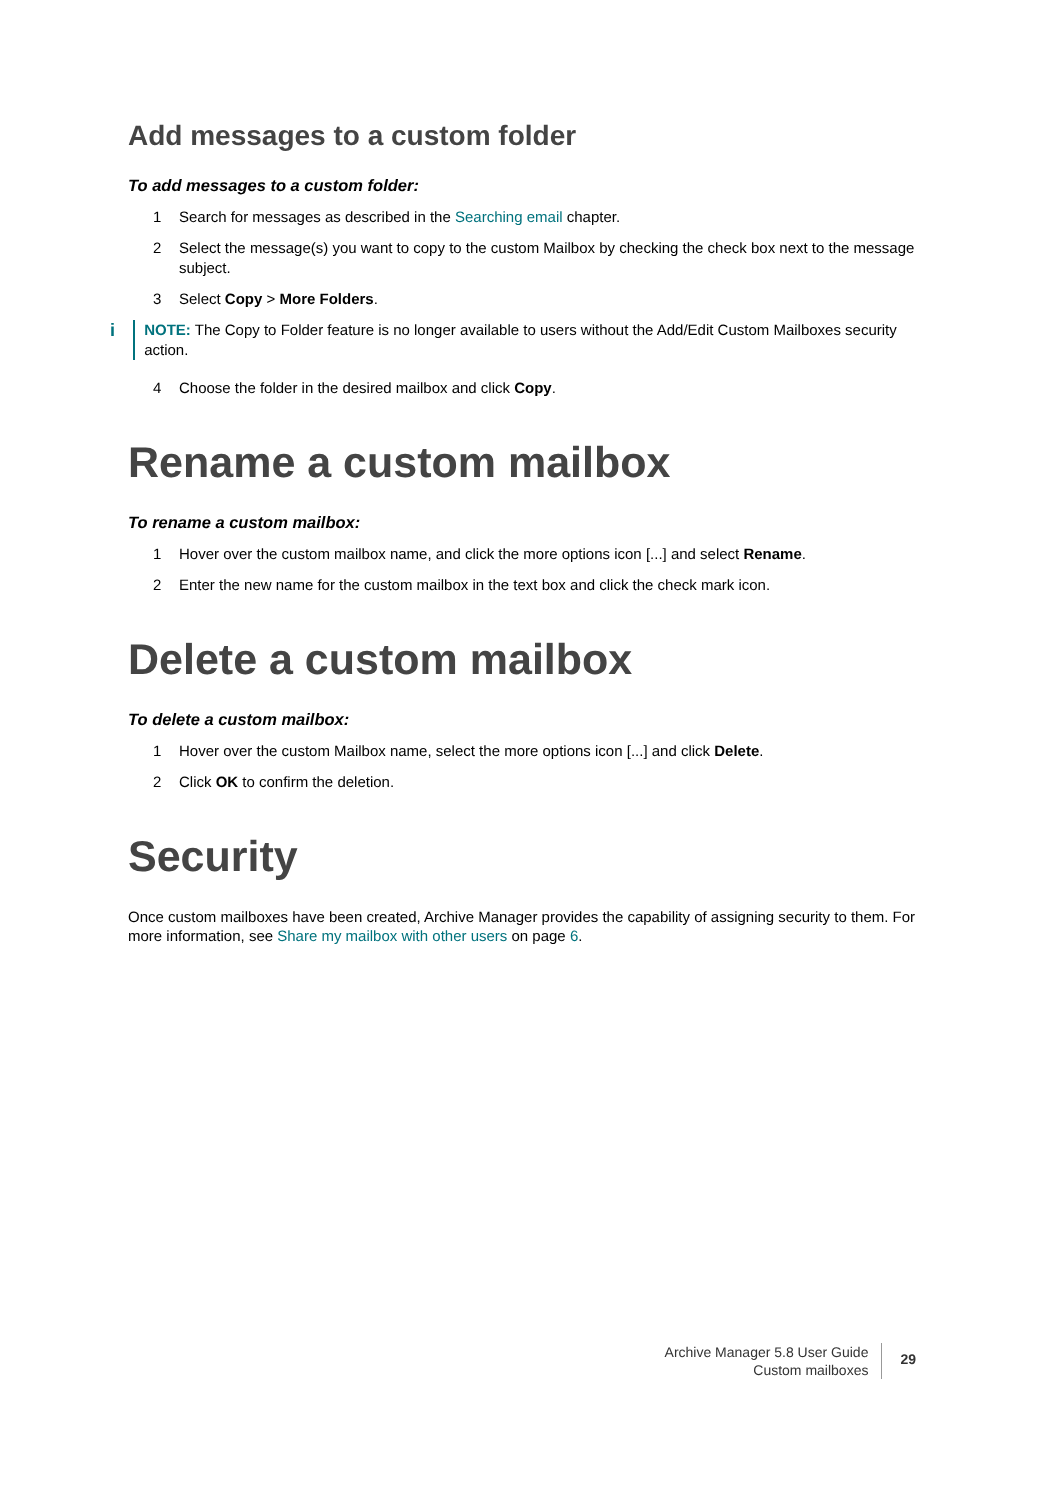Add messages to a custom folder
To add messages to a custom folder:
1 Search for messages as described in the Searching email chapter.
2 Select the message(s) you want to copy to the custom Mailbox by checking the check box next to the message subject.
3 Select Copy > More Folders.
i NOTE: The Copy to Folder feature is no longer available to users without the Add/Edit Custom Mailboxes security action.
4 Choose the folder in the desired mailbox and click Copy.
Rename a custom mailbox
To rename a custom mailbox:
1 Hover over the custom mailbox name, and click the more options icon [...] and select Rename.
2 Enter the new name for the custom mailbox in the text box and click the check mark icon.
Delete a custom mailbox
To delete a custom mailbox:
1 Hover over the custom Mailbox name, select the more options icon [...] and click Delete.
2 Click OK to confirm the deletion.
Security
Once custom mailboxes have been created, Archive Manager provides the capability of assigning security to them. For more information, see Share my mailbox with other users on page 6.
Archive Manager 5.8 User Guide
Custom mailboxes
29